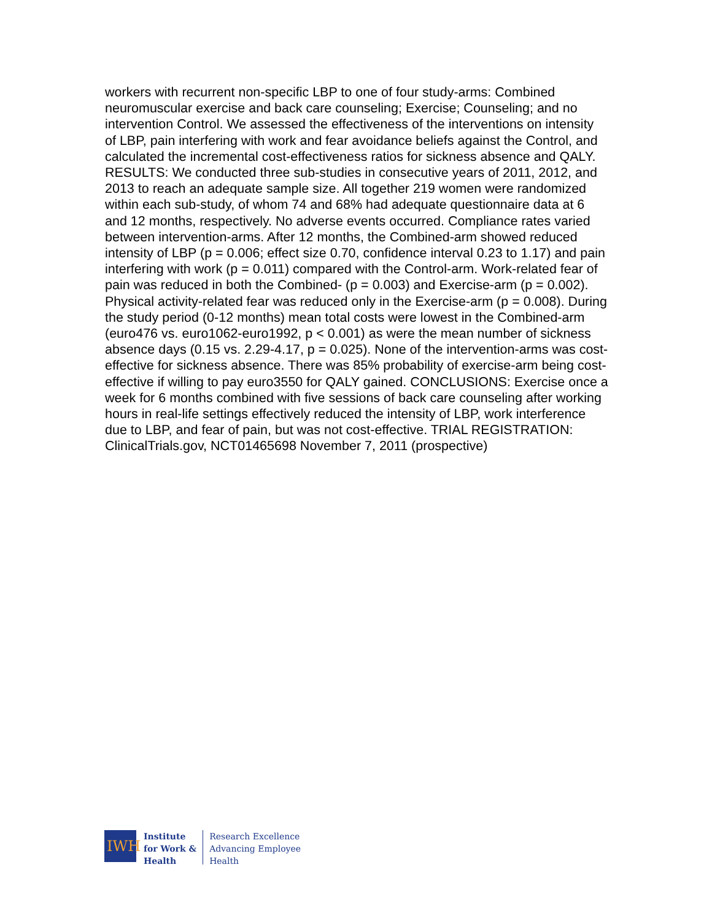workers with recurrent non-specific LBP to one of four study-arms: Combined neuromuscular exercise and back care counseling; Exercise; Counseling; and no intervention Control. We assessed the effectiveness of the interventions on intensity of LBP, pain interfering with work and fear avoidance beliefs against the Control, and calculated the incremental cost-effectiveness ratios for sickness absence and QALY. RESULTS: We conducted three sub-studies in consecutive years of 2011, 2012, and 2013 to reach an adequate sample size. All together 219 women were randomized within each sub-study, of whom 74 and 68% had adequate questionnaire data at 6 and 12 months, respectively. No adverse events occurred. Compliance rates varied between intervention-arms. After 12 months, the Combined-arm showed reduced intensity of LBP (p = 0.006; effect size 0.70, confidence interval 0.23 to 1.17) and pain interfering with work (p = 0.011) compared with the Control-arm. Work-related fear of pain was reduced in both the Combined- (p = 0.003) and Exercise-arm (p = 0.002). Physical activity-related fear was reduced only in the Exercise-arm (p = 0.008). During the study period (0-12 months) mean total costs were lowest in the Combined-arm (euro476 vs. euro1062-euro1992, p < 0.001) as were the mean number of sickness absence days (0.15 vs. 2.29-4.17, p = 0.025). None of the intervention-arms was cost-effective for sickness absence. There was 85% probability of exercise-arm being cost-effective if willing to pay euro3550 for QALY gained. CONCLUSIONS: Exercise once a week for 6 months combined with five sessions of back care counseling after working hours in real-life settings effectively reduced the intensity of LBP, work interference due to LBP, and fear of pain, but was not cost-effective. TRIAL REGISTRATION: ClinicalTrials.gov, NCT01465698 November 7, 2011 (prospective)
IWH
Institute
for Work &
Health
Research Excellence
Advancing Employee
Health